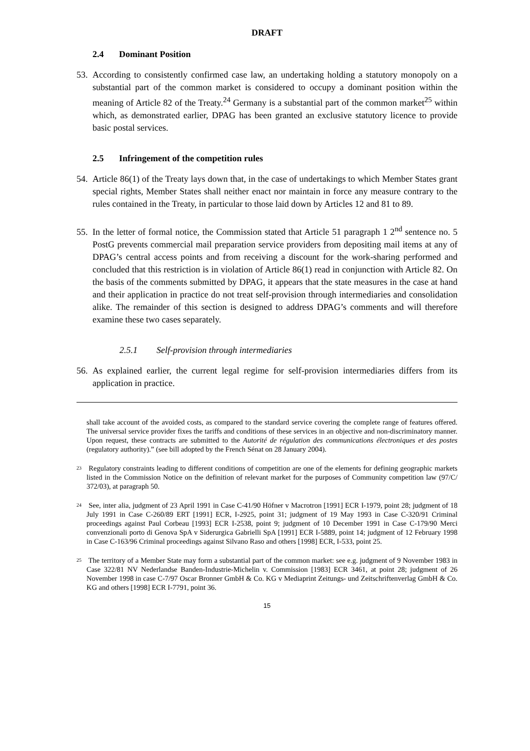DRAFT
2.4 Dominant Position
53. According to consistently confirmed case law, an undertaking holding a statutory monopoly on a substantial part of the common market is considered to occupy a dominant position within the meaning of Article 82 of the Treaty.<sup>24</sup> Germany is a substantial part of the common market<sup>25</sup> within which, as demonstrated earlier, DPAG has been granted an exclusive statutory licence to provide basic postal services.
2.5 Infringement of the competition rules
54. Article 86(1) of the Treaty lays down that, in the case of undertakings to which Member States grant special rights, Member States shall neither enact nor maintain in force any measure contrary to the rules contained in the Treaty, in particular to those laid down by Articles 12 and 81 to 89.
55. In the letter of formal notice, the Commission stated that Article 51 paragraph 1 2<sup>nd</sup> sentence no. 5 PostG prevents commercial mail preparation service providers from depositing mail items at any of DPAG’s central access points and from receiving a discount for the work-sharing performed and concluded that this restriction is in violation of Article 86(1) read in conjunction with Article 82. On the basis of the comments submitted by DPAG, it appears that the state measures in the case at hand and their application in practice do not treat self-provision through intermediaries and consolidation alike. The remainder of this section is designed to address DPAG’s comments and will therefore examine these two cases separately.
2.5.1 Self-provision through intermediaries
56. As explained earlier, the current legal regime for self-provision intermediaries differs from its application in practice.
shall take account of the avoided costs, as compared to the standard service covering the complete range of features offered. The universal service provider fixes the tariffs and conditions of these services in an objective and non-discriminatory manner. Upon request, these contracts are submitted to the Autorité de régulation des communications électroniques et des postes (regulatory authority).” (see bill adopted by the French Sénat on 28 January 2004).
<sup>23</sup> Regulatory constraints leading to different conditions of competition are one of the elements for defining geographic markets listed in the Commission Notice on the definition of relevant market for the purposes of Community competition law (97/C/ 372/03), at paragraph 50.
<sup>24</sup> See, inter alia, judgment of 23 April 1991 in Case C-41/90 Höfner v Macrotron [1991] ECR I-1979, point 28; judgment of 18 July 1991 in Case C-260/89 ERT [1991] ECR, I-2925, point 31; judgment of 19 May 1993 in Case C-320/91 Criminal proceedings against Paul Corbeau [1993] ECR I-2538, point 9; judgment of 10 December 1991 in Case C-179/90 Merci convenzionali porto di Genova SpA v Siderurgica Gabrielli SpA [1991] ECR I-5889, point 14; judgment of 12 February 1998 in Case C-163/96 Criminal proceedings against Silvano Raso and others [1998] ECR, I-533, point 25.
<sup>25</sup> The territory of a Member State may form a substantial part of the common market: see e.g. judgment of 9 November 1983 in Case 322/81 NV Nederlandse Banden-Industrie-Michelin v. Commission [1983] ECR 3461, at point 28; judgment of 26 November 1998 in case C-7/97 Oscar Bronner GmbH & Co. KG v Mediaprint Zeitungs- und Zeitschriftenverlag GmbH & Co. KG and others [1998] ECR I-7791, point 36.
15